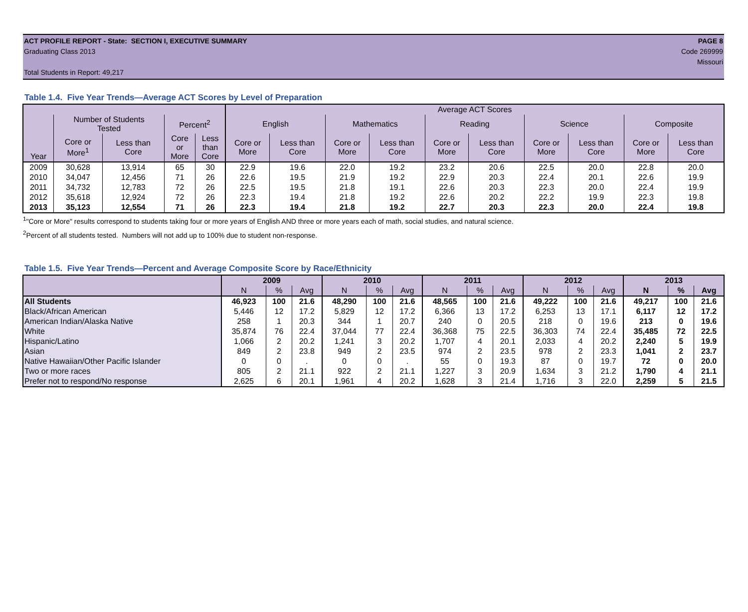ACT PROFILE REPORT - State: SECTION I, EXECUTIVE SUMMARY PAGE 8
Graduating Class 2013 Code 269999
Missouri
Total Students in Report: 49,217
Table 1.4. Five Year Trends—Average ACT Scores by Level of Preparation
| Year | | | | | Average ACT Scores | | | | | | | | | |
| --- | --- | --- | --- | --- | --- | --- | --- | --- | --- | --- | --- | --- | --- | --- |
| | Number of Students Tested | | Percent<sup>2</sup> | | English | | Mathematics | | Reading | | Science | | Composite | |
| | Core or More<sup>1</sup> | Less than Core | Core or More | Less than Core | Core or More | Less than Core | Core or More | Less than Core | Core or More | Less than Core | Core or More | Less than Core | Core or More | Less than Core |
| 2009 | 30,628 | 13,914 | 65 | 30 | 22.9 | 19.6 | 22.0 | 19.2 | 23.2 | 20.6 | 22.5 | 20.0 | 22.8 | 20.0 |
| 2010 | 34,047 | 12,456 | 71 | 26 | 22.6 | 19.5 | 21.9 | 19.2 | 22.9 | 20.3 | 22.4 | 20.1 | 22.6 | 19.9 |
| 2011 | 34,732 | 12,783 | 72 | 26 | 22.5 | 19.5 | 21.8 | 19.1 | 22.6 | 20.3 | 22.3 | 20.0 | 22.4 | 19.9 |
| 2012 | 35,618 | 12,924 | 72 | 26 | 22.3 | 19.4 | 21.8 | 19.2 | 22.6 | 20.2 | 22.2 | 19.9 | 22.3 | 19.8 |
| 2013 | 35,123 | 12,554 | 71 | 26 | 22.3 | 19.4 | 21.8 | 19.2 | 22.7 | 20.3 | 22.3 | 20.0 | 22.4 | 19.8 |
<sup>1</sup> "Core or More" results correspond to students taking four or more years of English AND three or more years each of math, social studies, and natural science.
<sup>2</sup> Percent of all students tested. Numbers will not add up to 100% due to student non-response.
Table 1.5. Five Year Trends—Percent and Average Composite Score by Race/Ethnicity
| | 2009 | | | 2010 | | | 2011 | | | 2012 | | | 2013 | | |
| --- | --- | --- | --- | --- | --- | --- | --- | --- | --- | --- | --- | --- | --- | --- | --- |
| | N | % | Avg | N | % | Avg | N | % | Avg | N | % | Avg | N | % | Avg |
| All Students | 46,923 | 100 | 21.6 | 48,290 | 100 | 21.6 | 48,565 | 100 | 21.6 | 49,222 | 100 | 21.6 | 49,217 | 100 | 21.6 |
| Black/African American | 5,446 | 12 | 17.2 | 5,829 | 12 | 17.2 | 6,366 | 13 | 17.2 | 6,253 | 13 | 17.1 | 6,117 | 12 | 17.2 |
| American Indian/Alaska Native | 258 | 1 | 20.3 | 344 | 1 | 20.7 | 240 | 0 | 20.5 | 218 | 0 | 19.6 | 213 | 0 | 19.6 |
| White | 35,874 | 76 | 22.4 | 37,044 | 77 | 22.4 | 36,368 | 75 | 22.5 | 36,303 | 74 | 22.4 | 35,485 | 72 | 22.5 |
| Hispanic/Latino | 1,066 | 2 | 20.2 | 1,241 | 3 | 20.2 | 1,707 | 4 | 20.1 | 2,033 | 4 | 20.2 | 2,240 | 5 | 19.9 |
| Asian | 849 | 2 | 23.8 | 949 | 2 | 23.5 | 974 | 2 | 23.5 | 978 | 2 | 23.3 | 1,041 | 2 | 23.7 |
| Native Hawaiian/Other Pacific Islander | 0 | 0 | . | 0 | 0 | . | 55 | 0 | 19.3 | 87 | 0 | 19.7 | 72 | 0 | 20.0 |
| Two or more races | 805 | 2 | 21.1 | 922 | 2 | 21.1 | 1,227 | 3 | 20.9 | 1,634 | 3 | 21.2 | 1,790 | 4 | 21.1 |
| Prefer not to respond/No response | 2,625 | 6 | 20.1 | 1,961 | 4 | 20.2 | 1,628 | 3 | 21.4 | 1,716 | 3 | 22.0 | 2,259 | 5 | 21.5 |